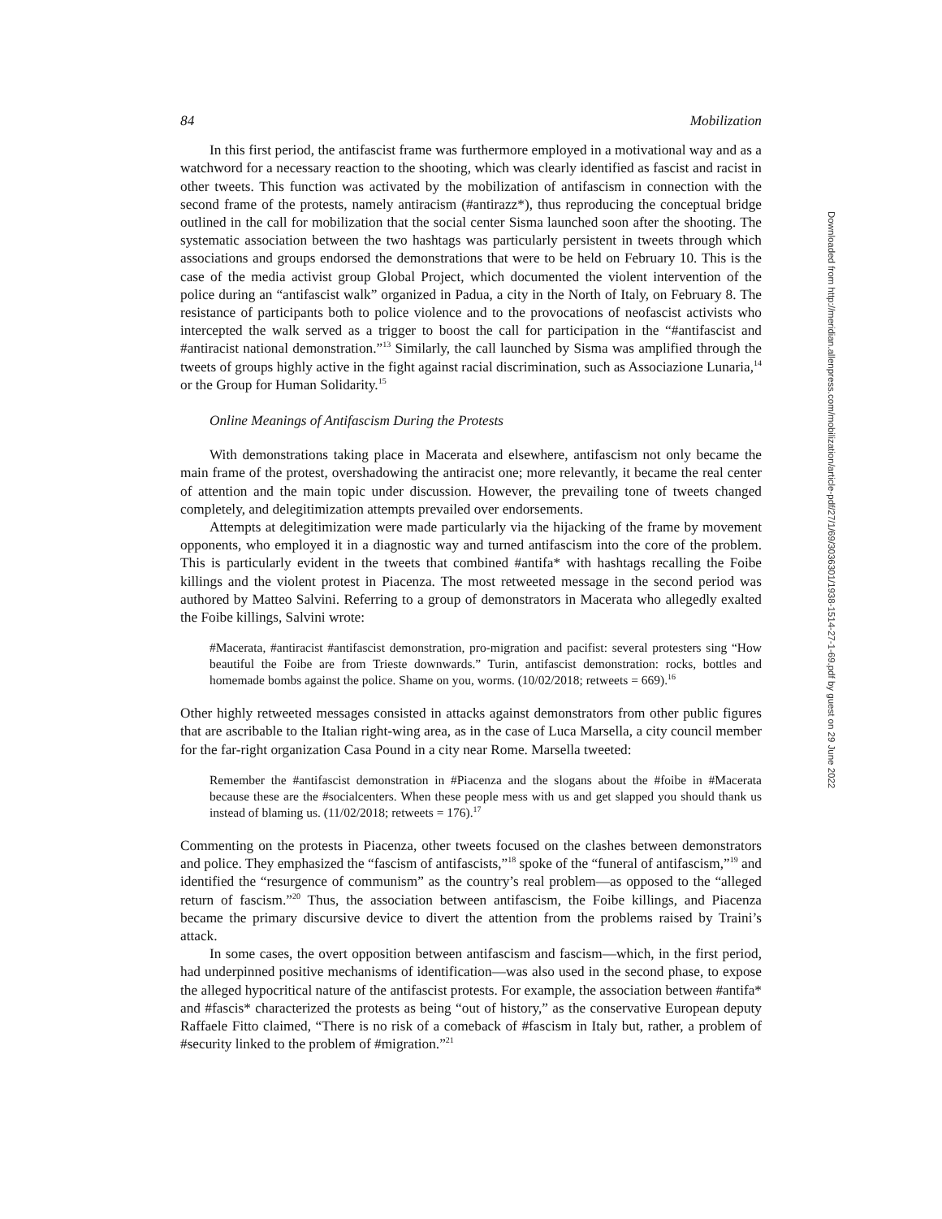84 Mobilization
In this first period, the antifascist frame was furthermore employed in a motivational way and as a watchword for a necessary reaction to the shooting, which was clearly identified as fascist and racist in other tweets. This function was activated by the mobilization of antifascism in connection with the second frame of the protests, namely antiracism (#antirazz*), thus reproducing the conceptual bridge outlined in the call for mobilization that the social center Sisma launched soon after the shooting. The systematic association between the two hashtags was particularly persistent in tweets through which associations and groups endorsed the demonstrations that were to be held on February 10. This is the case of the media activist group Global Project, which documented the violent intervention of the police during an “antifascist walk” organized in Padua, a city in the North of Italy, on February 8. The resistance of participants both to police violence and to the provocations of neofascist activists who intercepted the walk served as a trigger to boost the call for participation in the “#antifascist and #antiracist national demonstration.”<sup>13</sup> Similarly, the call launched by Sisma was amplified through the tweets of groups highly active in the fight against racial discrimination, such as Associazione Lunaria,<sup>14</sup> or the Group for Human Solidarity.<sup>15</sup>
Online Meanings of Antifascism During the Protests
With demonstrations taking place in Macerata and elsewhere, antifascism not only became the main frame of the protest, overshadowing the antiracist one; more relevantly, it became the real center of attention and the main topic under discussion. However, the prevailing tone of tweets changed completely, and delegitimization attempts prevailed over endorsements.
Attempts at delegitimization were made particularly via the hijacking of the frame by movement opponents, who employed it in a diagnostic way and turned antifascism into the core of the problem. This is particularly evident in the tweets that combined #antifa* with hashtags recalling the Foibe killings and the violent protest in Piacenza. The most retweeted message in the second period was authored by Matteo Salvini. Referring to a group of demonstrators in Macerata who allegedly exalted the Foibe killings, Salvini wrote:
#Macerata, #antiracist #antifascist demonstration, pro-migration and pacifist: several protesters sing “How beautiful the Foibe are from Trieste downwards.” Turin, antifascist demonstration: rocks, bottles and homemade bombs against the police. Shame on you, worms. (10/02/2018; retweets = 669).<sup>16</sup>
Other highly retweeted messages consisted in attacks against demonstrators from other public figures that are ascribable to the Italian right-wing area, as in the case of Luca Marsella, a city council member for the far-right organization Casa Pound in a city near Rome. Marsella tweeted:
Remember the #antifascist demonstration in #Piacenza and the slogans about the #foibe in #Macerata because these are the #socialcenters. When these people mess with us and get slapped you should thank us instead of blaming us. (11/02/2018; retweets = 176).<sup>17</sup>
Commenting on the protests in Piacenza, other tweets focused on the clashes between demonstrators and police. They emphasized the “fascism of antifascists,”<sup>18</sup> spoke of the “funeral of antifascism,”<sup>19</sup> and identified the “resurgence of communism” as the country’s real problem—as opposed to the “alleged return of fascism.”<sup>20</sup> Thus, the association between antifascism, the Foibe killings, and Piacenza became the primary discursive device to divert the attention from the problems raised by Traini’s attack.
In some cases, the overt opposition between antifascism and fascism—which, in the first period, had underpinned positive mechanisms of identification—was also used in the second phase, to expose the alleged hypocritical nature of the antifascist protests. For example, the association between #antifa* and #fascis* characterized the protests as being “out of history,” as the conservative European deputy Raffaele Fitto claimed, “There is no risk of a comeback of #fascism in Italy but, rather, a problem of #security linked to the problem of #migration.”<sup>21</sup>
Downloaded from http://meridian.allenpress.com/mobilization/article-pdf/27/1/69/3036301/1938-1514-27-1-69.pdf by guest on 29 June 2022